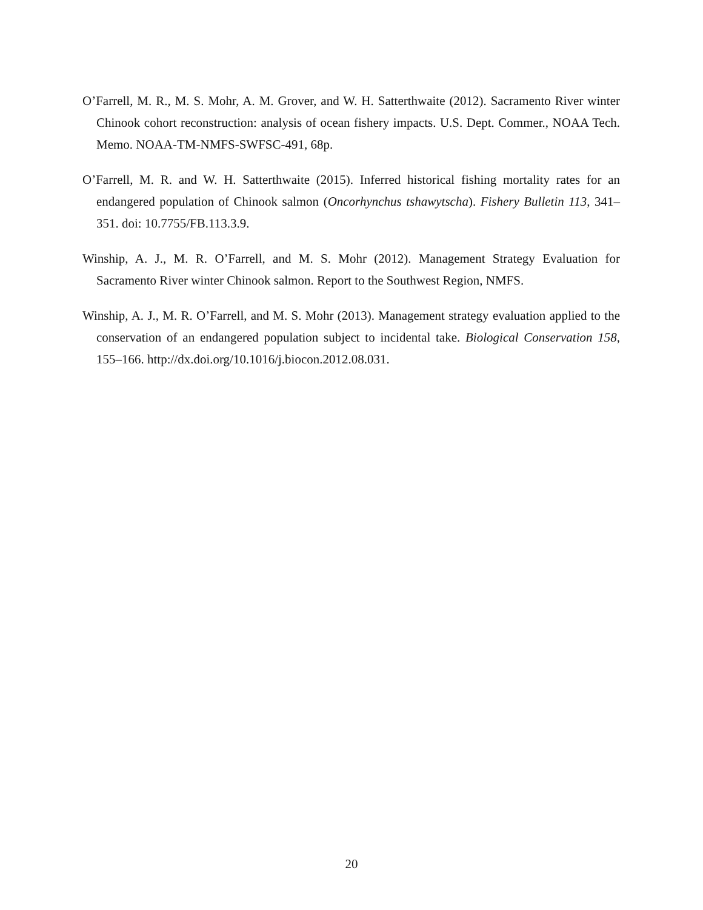O’Farrell, M. R., M. S. Mohr, A. M. Grover, and W. H. Satterthwaite (2012). Sacramento River winter Chinook cohort reconstruction: analysis of ocean fishery impacts. U.S. Dept. Commer., NOAA Tech. Memo. NOAA-TM-NMFS-SWFSC-491, 68p.
O’Farrell, M. R. and W. H. Satterthwaite (2015). Inferred historical fishing mortality rates for an endangered population of Chinook salmon (Oncorhynchus tshawytscha). Fishery Bulletin 113, 341–351. doi: 10.7755/FB.113.3.9.
Winship, A. J., M. R. O’Farrell, and M. S. Mohr (2012). Management Strategy Evaluation for Sacramento River winter Chinook salmon. Report to the Southwest Region, NMFS.
Winship, A. J., M. R. O’Farrell, and M. S. Mohr (2013). Management strategy evaluation applied to the conservation of an endangered population subject to incidental take. Biological Conservation 158, 155–166. http://dx.doi.org/10.1016/j.biocon.2012.08.031.
20